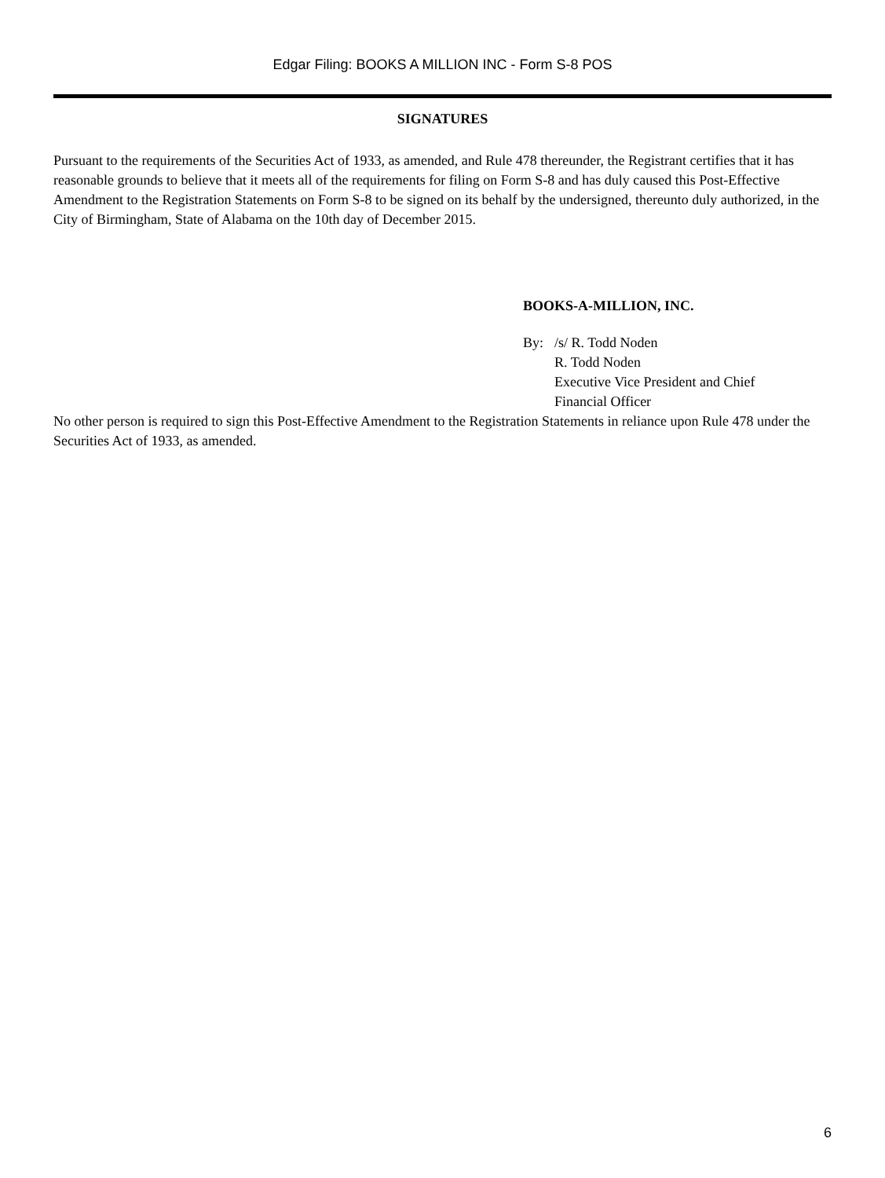Edgar Filing: BOOKS A MILLION INC - Form S-8 POS
SIGNATURES
Pursuant to the requirements of the Securities Act of 1933, as amended, and Rule 478 thereunder, the Registrant certifies that it has reasonable grounds to believe that it meets all of the requirements for filing on Form S-8 and has duly caused this Post-Effective Amendment to the Registration Statements on Form S-8 to be signed on its behalf by the undersigned, thereunto duly authorized, in the City of Birmingham, State of Alabama on the 10th day of December 2015.
BOOKS-A-MILLION, INC.
By: /s/ R. Todd Noden
R. Todd Noden
Executive Vice President and Chief
Financial Officer
No other person is required to sign this Post-Effective Amendment to the Registration Statements in reliance upon Rule 478 under the Securities Act of 1933, as amended.
6